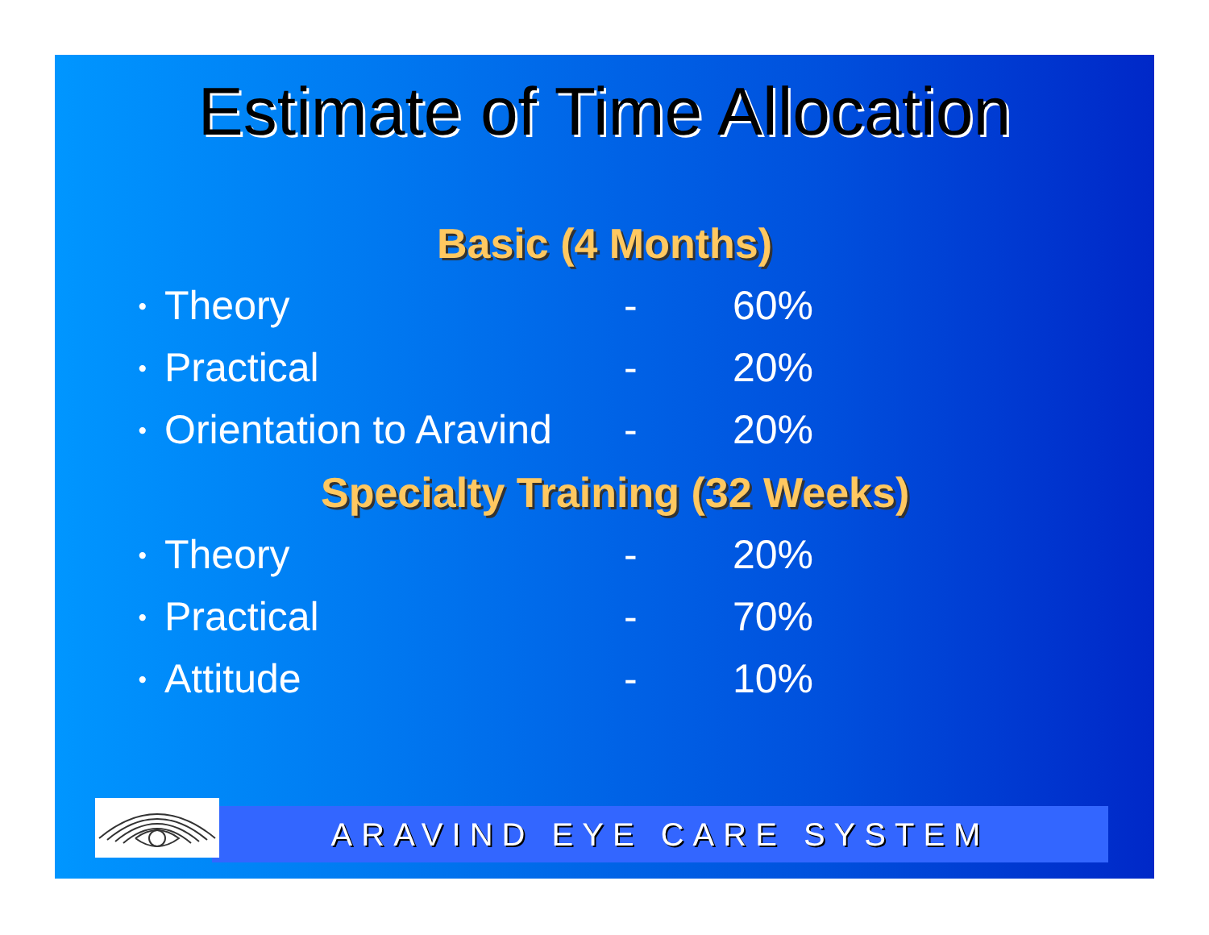Estimate of Time Allocation
Basic (4 Months)
•
Theory - 60%
•
Practical - 20%
•
Orientation to Aravind
- 20%
Specialty Training (32 Weeks)
•
Theory - 20%
•
Practical - 70%
•
Attitude - 10%
ARAVIND EYE CARE SYSTEM